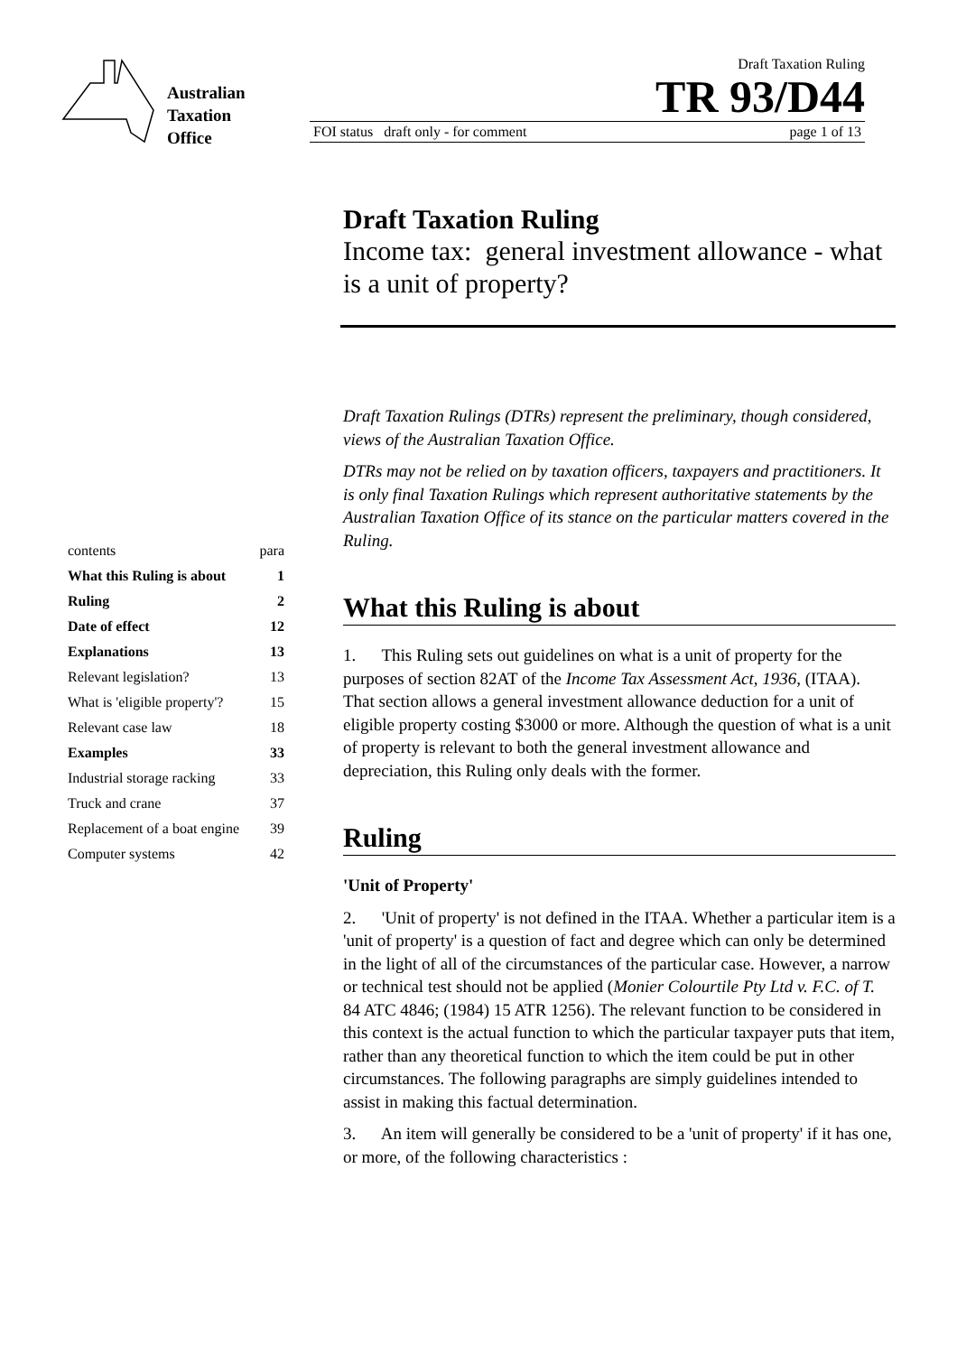Australian
Taxation
Office
Draft Taxation Ruling
TR 93/D44
FOI status draft only - for comment page 1 of 13
| contents | para |
| What this Ruling is about | 1 |
| Ruling | 2 |
| Date of effect | 12 |
| Explanations | 13 |
| Relevant legislation? | 13 |
| What is 'eligible property'? | 15 |
| Relevant case law | 18 |
| Examples | 33 |
| Industrial storage racking | 33 |
| Truck and crane | 37 |
| Replacement of a boat engine | 39 |
| Computer systems | 42 |
Draft Taxation Ruling
Income tax: general investment allowance - what is a unit of property?
Draft Taxation Rulings (DTRs) represent the preliminary, though considered, views of the Australian Taxation Office.
DTRs may not be relied on by taxation officers, taxpayers and practitioners. It is only final Taxation Rulings which represent authoritative statements by the Australian Taxation Office of its stance on the particular matters covered in the Ruling.
What this Ruling is about
1. This Ruling sets out guidelines on what is a unit of property for the purposes of section 82AT of the Income Tax Assessment Act, 1936, (ITAA). That section allows a general investment allowance deduction for a unit of eligible property costing $3000 or more. Although the question of what is a unit of property is relevant to both the general investment allowance and depreciation, this Ruling only deals with the former.
Ruling
'Unit of Property'
2. 'Unit of property' is not defined in the ITAA. Whether a particular item is a 'unit of property' is a question of fact and degree which can only be determined in the light of all of the circumstances of the particular case. However, a narrow or technical test should not be applied (Monier Colourtile Pty Ltd v. F.C. of T. 84 ATC 4846; (1984) 15 ATR 1256). The relevant function to be considered in this context is the actual function to which the particular taxpayer puts that item, rather than any theoretical function to which the item could be put in other circumstances. The following paragraphs are simply guidelines intended to assist in making this factual determination.
3. An item will generally be considered to be a 'unit of property' if it has one, or more, of the following characteristics :